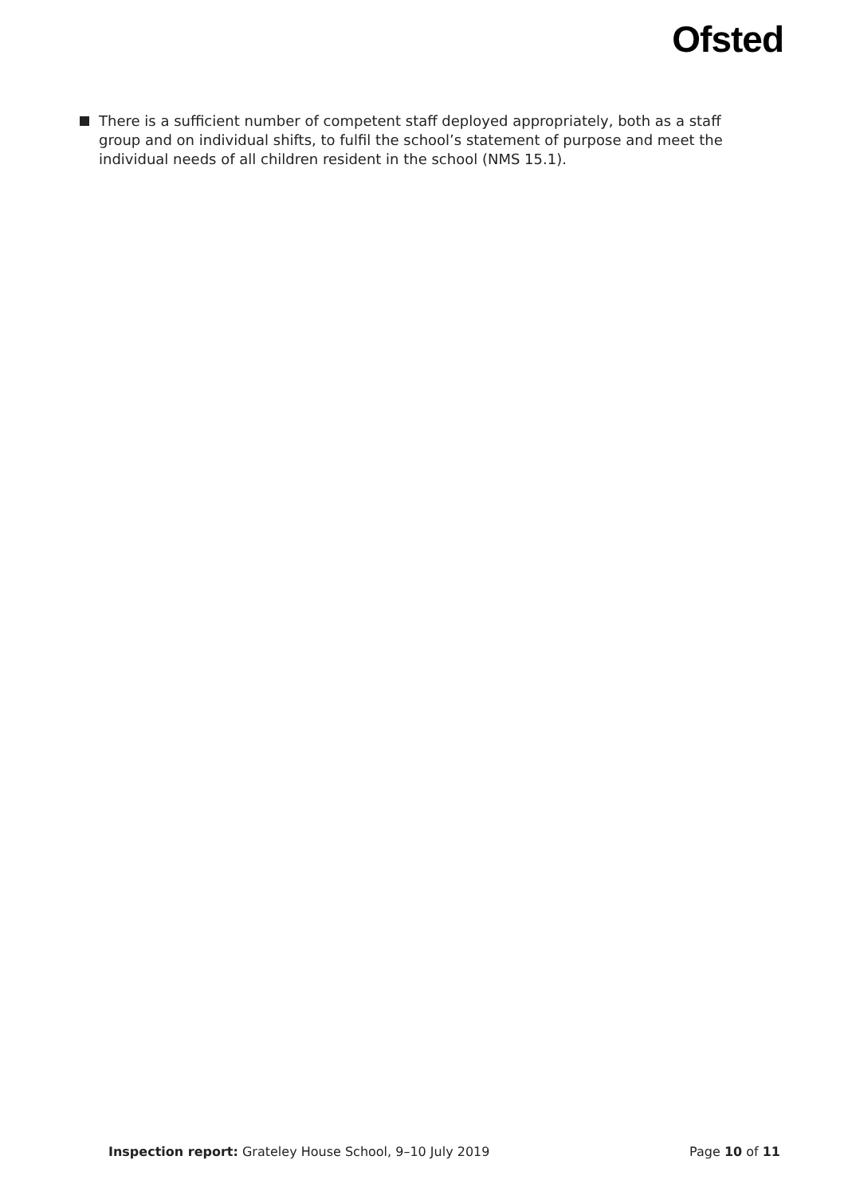Ofsted
There is a sufficient number of competent staff deployed appropriately, both as a staff group and on individual shifts, to fulfil the school’s statement of purpose and meet the individual needs of all children resident in the school (NMS 15.1).
Inspection report: Grateley House School, 9–10 July 2019 Page 10 of 11